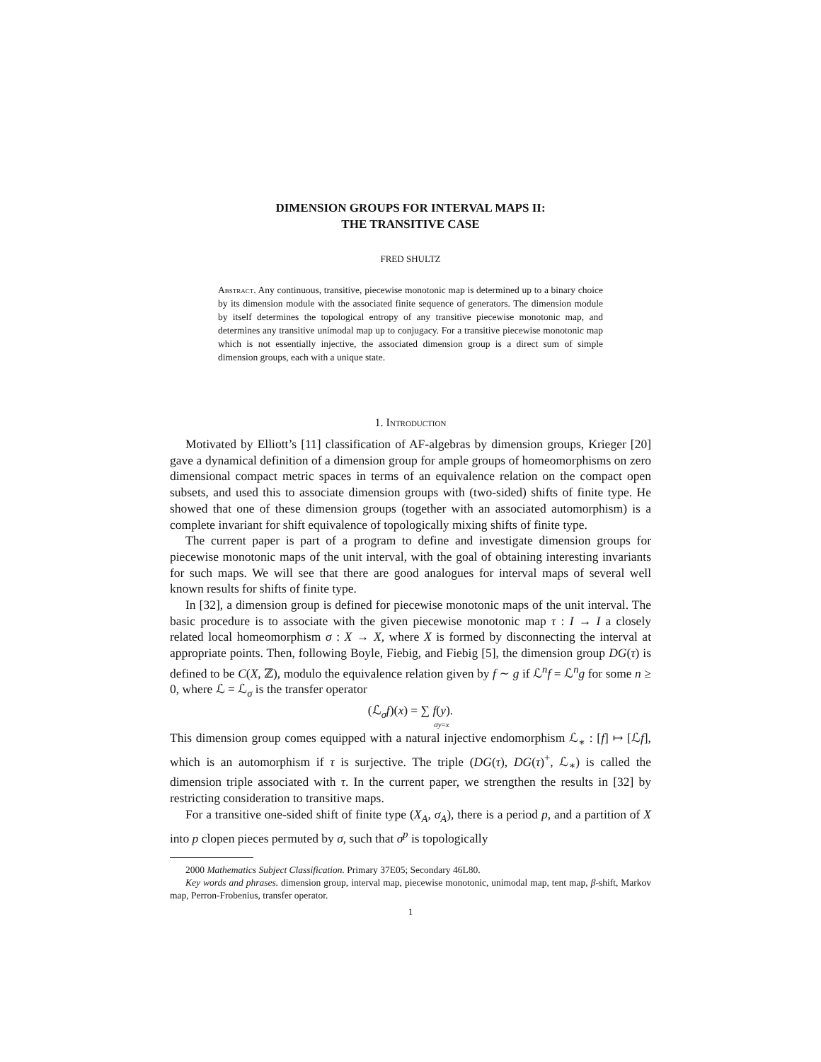DIMENSION GROUPS FOR INTERVAL MAPS II:
THE TRANSITIVE CASE
FRED SHULTZ
Abstract. Any continuous, transitive, piecewise monotonic map is determined up to a binary choice by its dimension module with the associated finite sequence of generators. The dimension module by itself determines the topological entropy of any transitive piecewise monotonic map, and determines any transitive unimodal map up to conjugacy. For a transitive piecewise monotonic map which is not essentially injective, the associated dimension group is a direct sum of simple dimension groups, each with a unique state.
1. Introduction
Motivated by Elliott’s [11] classification of AF-algebras by dimension groups, Krieger [20] gave a dynamical definition of a dimension group for ample groups of homeomorphisms on zero dimensional compact metric spaces in terms of an equivalence relation on the compact open subsets, and used this to associate dimension groups with (two-sided) shifts of finite type. He showed that one of these dimension groups (together with an associated automorphism) is a complete invariant for shift equivalence of topologically mixing shifts of finite type.
The current paper is part of a program to define and investigate dimension groups for piecewise monotonic maps of the unit interval, with the goal of obtaining interesting invariants for such maps. We will see that there are good analogues for interval maps of several well known results for shifts of finite type.
In [32], a dimension group is defined for piecewise monotonic maps of the unit interval. The basic procedure is to associate with the given piecewise monotonic map τ : I → I a closely related local homeomorphism σ : X → X, where X is formed by disconnecting the interval at appropriate points. Then, following Boyle, Fiebig, and Fiebig [5], the dimension group DG(τ) is defined to be C(X, ℤ), modulo the equivalence relation given by f ∼ g if ℒ<sup>n</sup>f = ℒ<sup>n</sup>g for some n ≥ 0, where ℒ = ℒ<sub>σ</sub> is the transfer operator
(ℒ<sub>σ</sub>f)(x) = ∑ f(y).
σy=x
This dimension group comes equipped with a natural injective endomorphism ℒ<sub>∗</sub> : [f] ↦ [ℒf], which is an automorphism if τ is surjective. The triple (DG(τ), DG(τ)<sup>+</sup>, ℒ<sub>∗</sub>) is called the dimension triple associated with τ. In the current paper, we strengthen the results in [32] by restricting consideration to transitive maps.
For a transitive one-sided shift of finite type (X<sub>A</sub>, σ<sub>A</sub>), there is a period p, and a partition of X into p clopen pieces permuted by σ, such that σ<sup>p</sup> is topologically
2000 Mathematics Subject Classification. Primary 37E05; Secondary 46L80.
Key words and phrases. dimension group, interval map, piecewise monotonic, unimodal map, tent map, β-shift, Markov map, Perron-Frobenius, transfer operator.
1